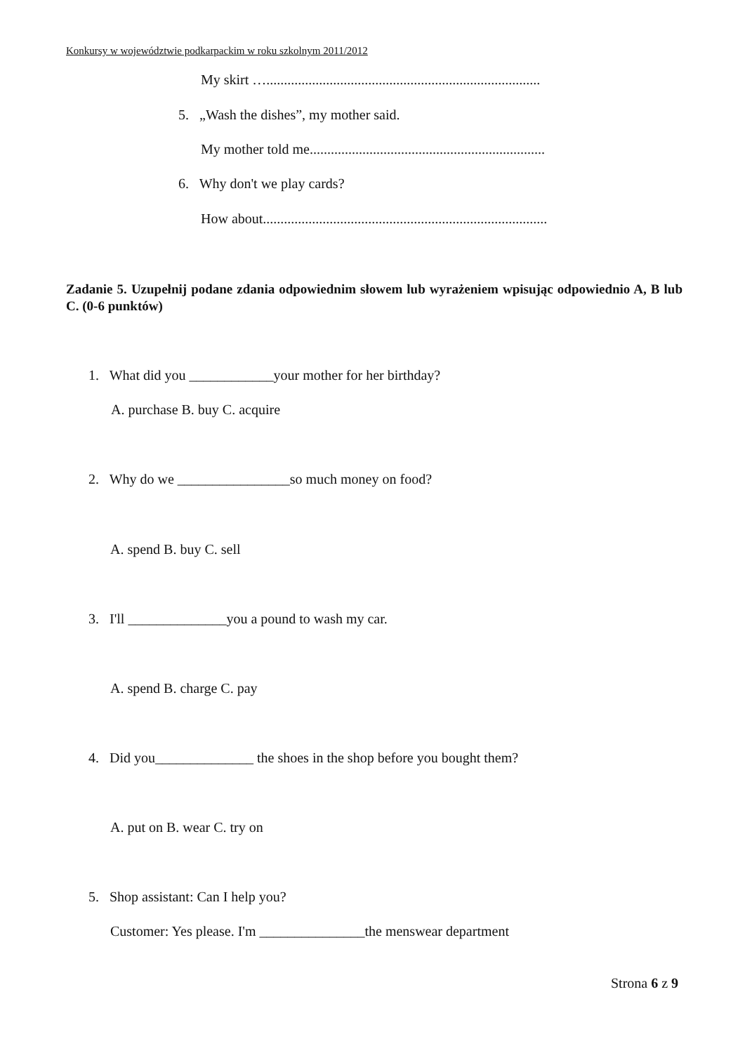Konkursy w województwie podkarpackim w roku szkolnym 2011/2012
My skirt …..............................................................................
5. „Wash the dishes”, my mother said.
My mother told me...................................................................
6. Why don't we play cards?
How about.................................................................................
Zadanie 5. Uzupełnij podane zdania odpowiednim słowem lub wyrażeniem wpisując odpowiednio A, B lub C. (0-6 punktów)
1. What did you ____________your mother for her birthday?
A. purchase B. buy C. acquire
2. Why do we ________________so much money on food?
A. spend B. buy C. sell
3. I'll ______________you a pound to wash my car.
A. spend B. charge C. pay
4. Did you______________ the shoes in the shop before you bought them?
A. put on B. wear C. try on
5. Shop assistant: Can I help you?
Customer: Yes please. I'm _______________the menswear department
Strona 6 z 9